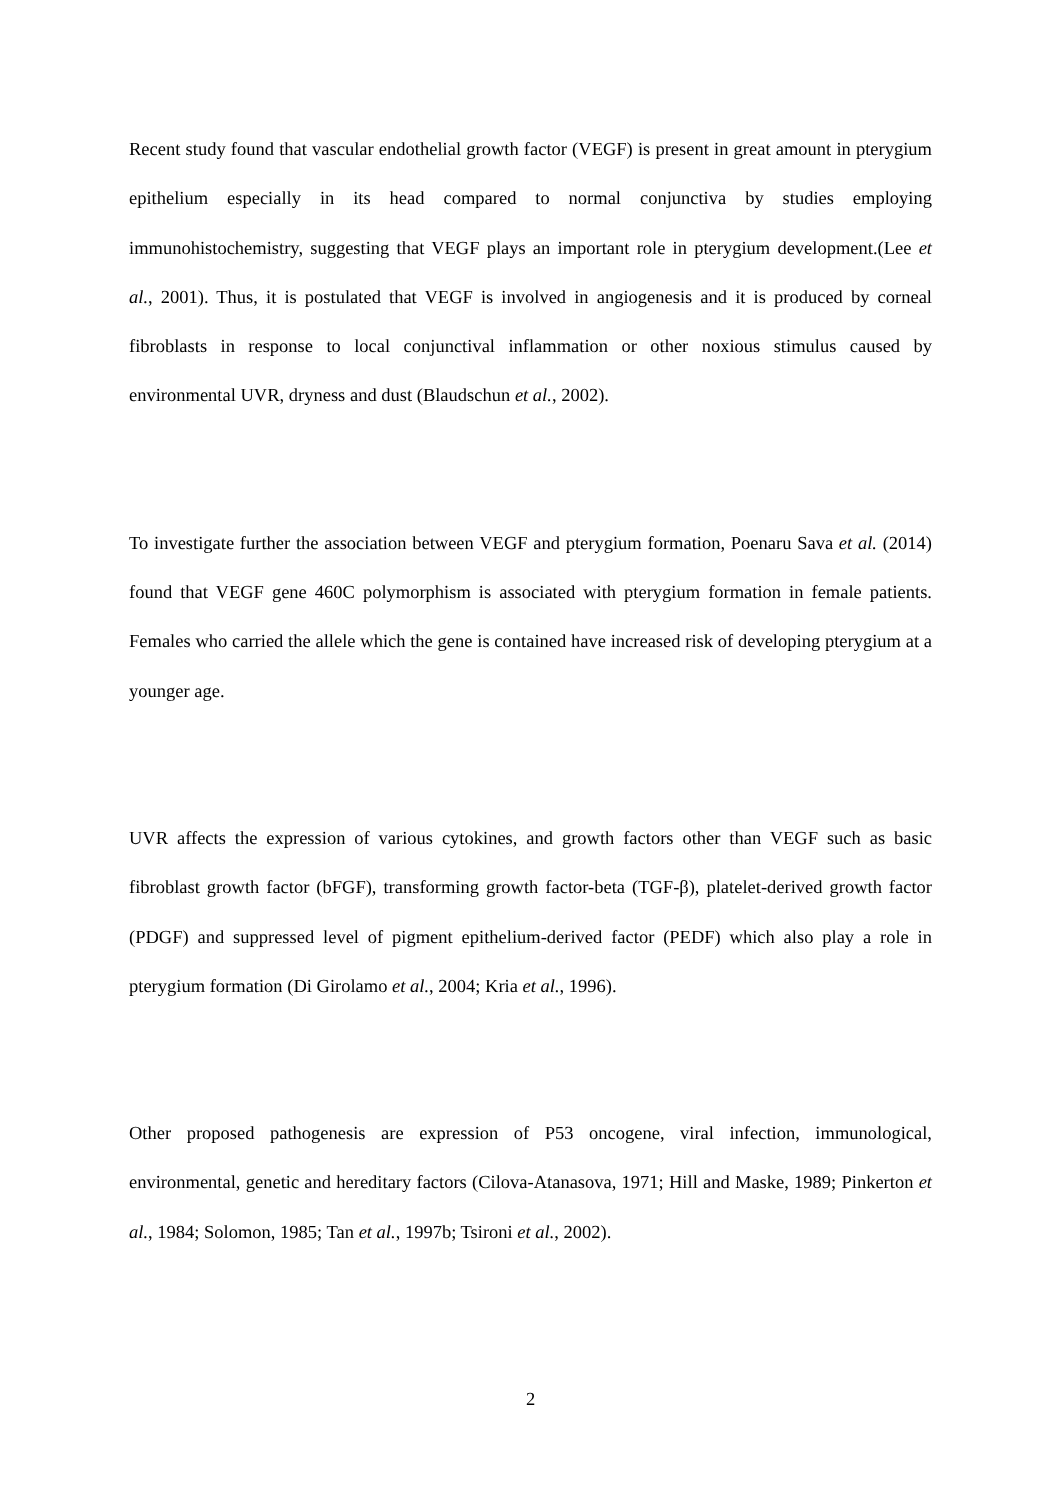Recent study found that vascular endothelial growth factor (VEGF) is present in great amount in pterygium epithelium especially in its head compared to normal conjunctiva by studies employing immunohistochemistry, suggesting that VEGF plays an important role in pterygium development.(Lee et al., 2001). Thus, it is postulated that VEGF is involved in angiogenesis and it is produced by corneal fibroblasts in response to local conjunctival inflammation or other noxious stimulus caused by environmental UVR, dryness and dust (Blaudschun et al., 2002).
To investigate further the association between VEGF and pterygium formation, Poenaru Sava et al. (2014) found that VEGF gene 460C polymorphism is associated with pterygium formation in female patients. Females who carried the allele which the gene is contained have increased risk of developing pterygium at a younger age.
UVR affects the expression of various cytokines, and growth factors other than VEGF such as basic fibroblast growth factor (bFGF), transforming growth factor-beta (TGF-β), platelet-derived growth factor (PDGF) and suppressed level of pigment epithelium-derived factor (PEDF) which also play a role in pterygium formation (Di Girolamo et al., 2004; Kria et al., 1996).
Other proposed pathogenesis are expression of P53 oncogene, viral infection, immunological, environmental, genetic and hereditary factors (Cilova-Atanasova, 1971; Hill and Maske, 1989; Pinkerton et al., 1984; Solomon, 1985; Tan et al., 1997b; Tsironi et al., 2002).
2